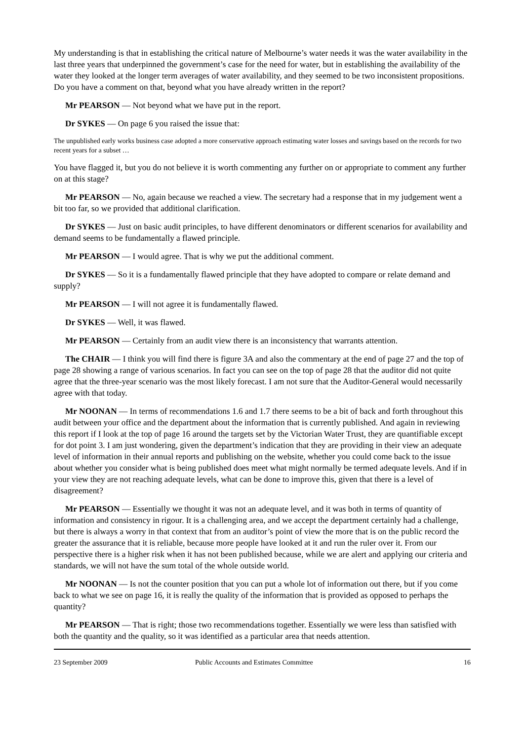My understanding is that in establishing the critical nature of Melbourne’s water needs it was the water availability in the last three years that underpinned the government’s case for the need for water, but in establishing the availability of the water they looked at the longer term averages of water availability, and they seemed to be two inconsistent propositions. Do you have a comment on that, beyond what you have already written in the report?
Mr PEARSON — Not beyond what we have put in the report.
Dr SYKES — On page 6 you raised the issue that:
The unpublished early works business case adopted a more conservative approach estimating water losses and savings based on the records for two recent years for a subset …
You have flagged it, but you do not believe it is worth commenting any further on or appropriate to comment any further on at this stage?
Mr PEARSON — No, again because we reached a view. The secretary had a response that in my judgement went a bit too far, so we provided that additional clarification.
Dr SYKES — Just on basic audit principles, to have different denominators or different scenarios for availability and demand seems to be fundamentally a flawed principle.
Mr PEARSON — I would agree. That is why we put the additional comment.
Dr SYKES — So it is a fundamentally flawed principle that they have adopted to compare or relate demand and supply?
Mr PEARSON — I will not agree it is fundamentally flawed.
Dr SYKES — Well, it was flawed.
Mr PEARSON — Certainly from an audit view there is an inconsistency that warrants attention.
The CHAIR — I think you will find there is figure 3A and also the commentary at the end of page 27 and the top of page 28 showing a range of various scenarios. In fact you can see on the top of page 28 that the auditor did not quite agree that the three-year scenario was the most likely forecast. I am not sure that the Auditor-General would necessarily agree with that today.
Mr NOONAN — In terms of recommendations 1.6 and 1.7 there seems to be a bit of back and forth throughout this audit between your office and the department about the information that is currently published. And again in reviewing this report if I look at the top of page 16 around the targets set by the Victorian Water Trust, they are quantifiable except for dot point 3. I am just wondering, given the department’s indication that they are providing in their view an adequate level of information in their annual reports and publishing on the website, whether you could come back to the issue about whether you consider what is being published does meet what might normally be termed adequate levels. And if in your view they are not reaching adequate levels, what can be done to improve this, given that there is a level of disagreement?
Mr PEARSON — Essentially we thought it was not an adequate level, and it was both in terms of quantity of information and consistency in rigour. It is a challenging area, and we accept the department certainly had a challenge, but there is always a worry in that context that from an auditor’s point of view the more that is on the public record the greater the assurance that it is reliable, because more people have looked at it and run the ruler over it. From our perspective there is a higher risk when it has not been published because, while we are alert and applying our criteria and standards, we will not have the sum total of the whole outside world.
Mr NOONAN — Is not the counter position that you can put a whole lot of information out there, but if you come back to what we see on page 16, it is really the quality of the information that is provided as opposed to perhaps the quantity?
Mr PEARSON — That is right; those two recommendations together. Essentially we were less than satisfied with both the quantity and the quality, so it was identified as a particular area that needs attention.
23 September 2009 Public Accounts and Estimates Committee 16